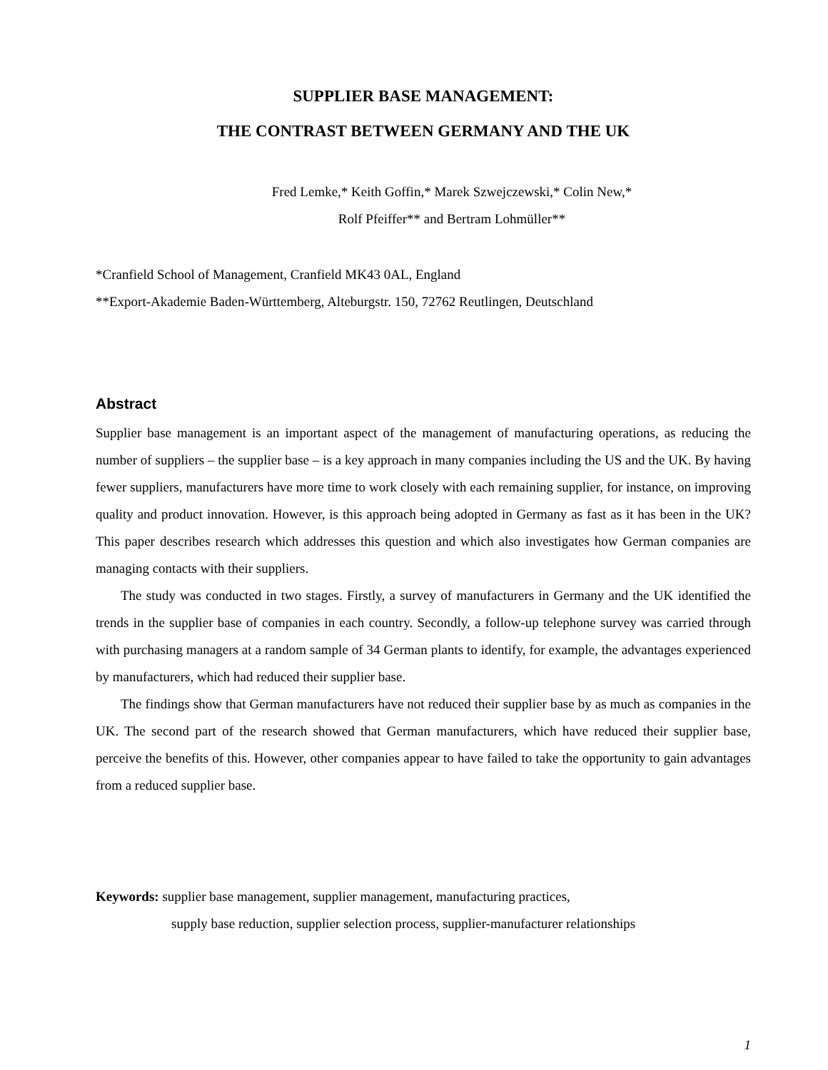SUPPLIER BASE MANAGEMENT:
THE CONTRAST BETWEEN GERMANY AND THE UK
Fred Lemke,* Keith Goffin,* Marek Szwejczewski,* Colin New,*
Rolf Pfeiffer** and Bertram Lohmüller**
*Cranfield School of Management, Cranfield MK43 0AL, England
**Export-Akademie Baden-Württemberg, Alteburgstr. 150, 72762 Reutlingen, Deutschland
Abstract
Supplier base management is an important aspect of the management of manufacturing operations, as reducing the number of suppliers – the supplier base – is a key approach in many companies including the US and the UK. By having fewer suppliers, manufacturers have more time to work closely with each remaining supplier, for instance, on improving quality and product innovation. However, is this approach being adopted in Germany as fast as it has been in the UK? This paper describes research which addresses this question and which also investigates how German companies are managing contacts with their suppliers.
The study was conducted in two stages. Firstly, a survey of manufacturers in Germany and the UK identified the trends in the supplier base of companies in each country. Secondly, a follow-up telephone survey was carried through with purchasing managers at a random sample of 34 German plants to identify, for example, the advantages experienced by manufacturers, which had reduced their supplier base.
The findings show that German manufacturers have not reduced their supplier base by as much as companies in the UK. The second part of the research showed that German manufacturers, which have reduced their supplier base, perceive the benefits of this. However, other companies appear to have failed to take the opportunity to gain advantages from a reduced supplier base.
Keywords: supplier base management, supplier management, manufacturing practices,
supply base reduction, supplier selection process, supplier-manufacturer relationships
1